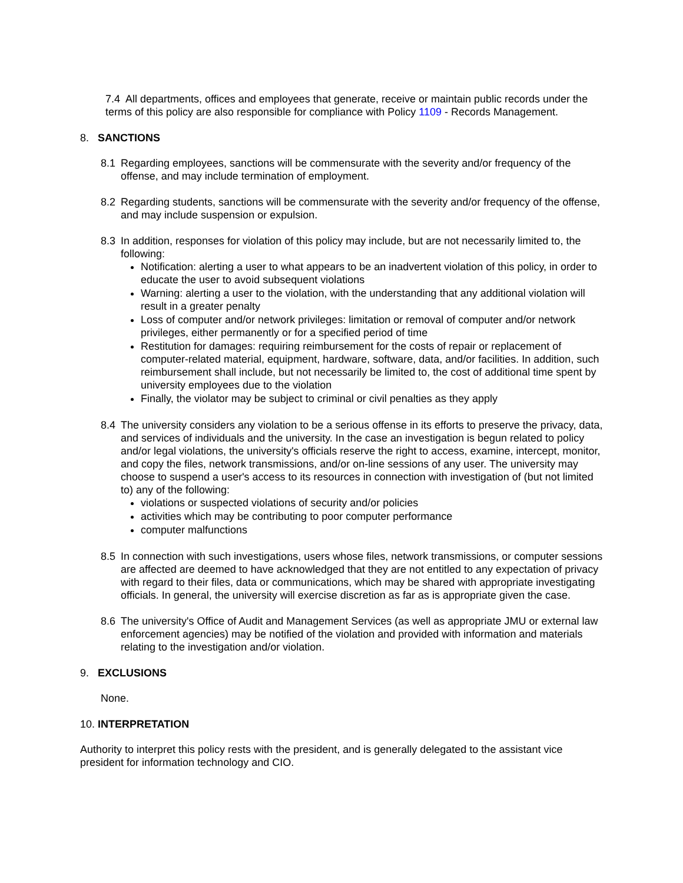7.4 All departments, offices and employees that generate, receive or maintain public records under the terms of this policy are also responsible for compliance with Policy 1109 - Records Management.
8. SANCTIONS
8.1 Regarding employees, sanctions will be commensurate with the severity and/or frequency of the offense, and may include termination of employment.
8.2 Regarding students, sanctions will be commensurate with the severity and/or frequency of the offense, and may include suspension or expulsion.
8.3 In addition, responses for violation of this policy may include, but are not necessarily limited to, the following:
Notification: alerting a user to what appears to be an inadvertent violation of this policy, in order to educate the user to avoid subsequent violations
Warning: alerting a user to the violation, with the understanding that any additional violation will result in a greater penalty
Loss of computer and/or network privileges: limitation or removal of computer and/or network privileges, either permanently or for a specified period of time
Restitution for damages: requiring reimbursement for the costs of repair or replacement of computer-related material, equipment, hardware, software, data, and/or facilities. In addition, such reimbursement shall include, but not necessarily be limited to, the cost of additional time spent by university employees due to the violation
Finally, the violator may be subject to criminal or civil penalties as they apply
8.4 The university considers any violation to be a serious offense in its efforts to preserve the privacy, data, and services of individuals and the university. In the case an investigation is begun related to policy and/or legal violations, the university's officials reserve the right to access, examine, intercept, monitor, and copy the files, network transmissions, and/or on-line sessions of any user. The university may choose to suspend a user's access to its resources in connection with investigation of (but not limited to) any of the following:
violations or suspected violations of security and/or policies
activities which may be contributing to poor computer performance
computer malfunctions
8.5 In connection with such investigations, users whose files, network transmissions, or computer sessions are affected are deemed to have acknowledged that they are not entitled to any expectation of privacy with regard to their files, data or communications, which may be shared with appropriate investigating officials. In general, the university will exercise discretion as far as is appropriate given the case.
8.6 The university's Office of Audit and Management Services (as well as appropriate JMU or external law enforcement agencies) may be notified of the violation and provided with information and materials relating to the investigation and/or violation.
9. EXCLUSIONS
None.
10. INTERPRETATION
Authority to interpret this policy rests with the president, and is generally delegated to the assistant vice president for information technology and CIO.